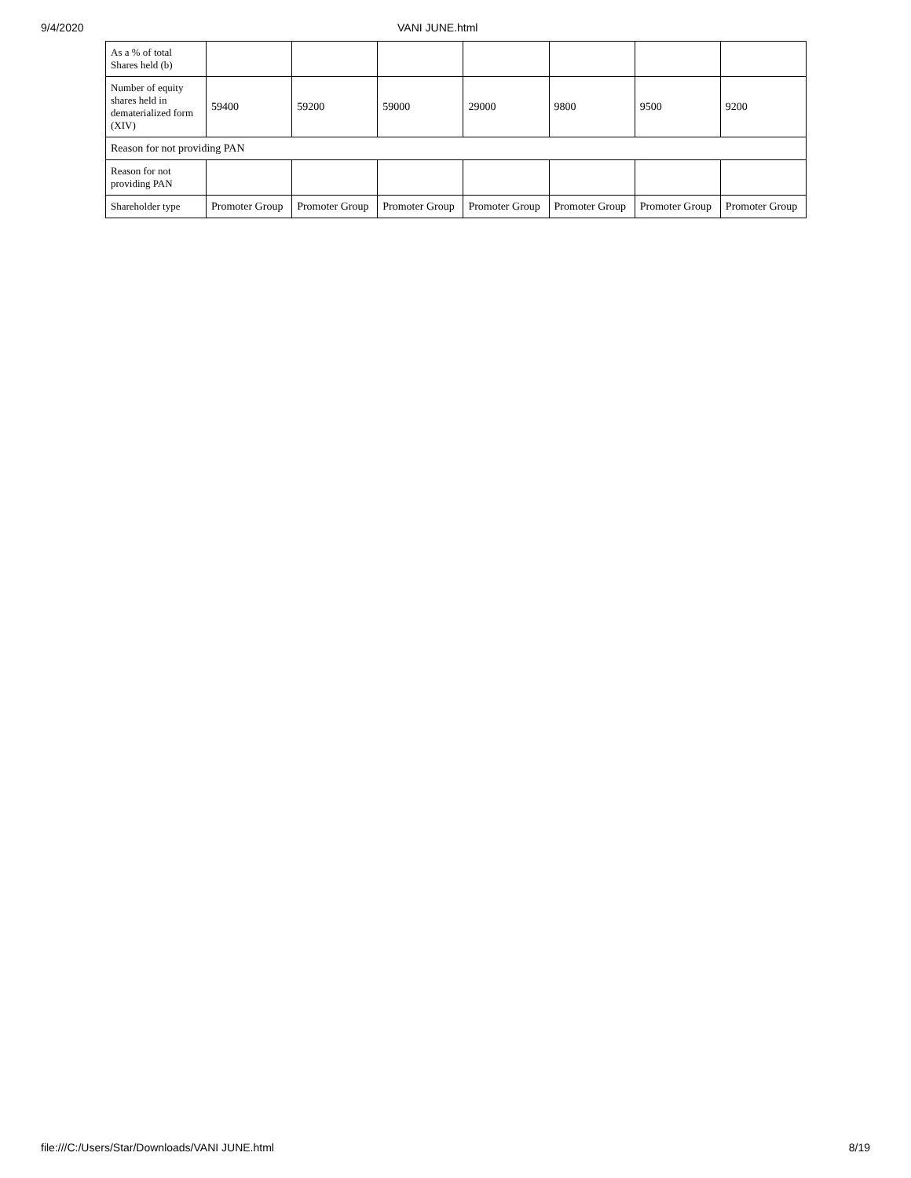9/4/2020 VANI JUNE.html
| As a % of total Shares held (b) | | | | | | | |
| Number of equity shares held in dematerialized form (XIV) | 59400 | 59200 | 59000 | 29000 | 9800 | 9500 | 9200 |
| Reason for not providing PAN | | | | | | | |
| Reason for not providing PAN | | | | | | | |
| Shareholder type | Promoter Group | Promoter Group | Promoter Group | Promoter Group | Promoter Group | Promoter Group | Promoter Group |
file:///C:/Users/Star/Downloads/VANI JUNE.html 8/19